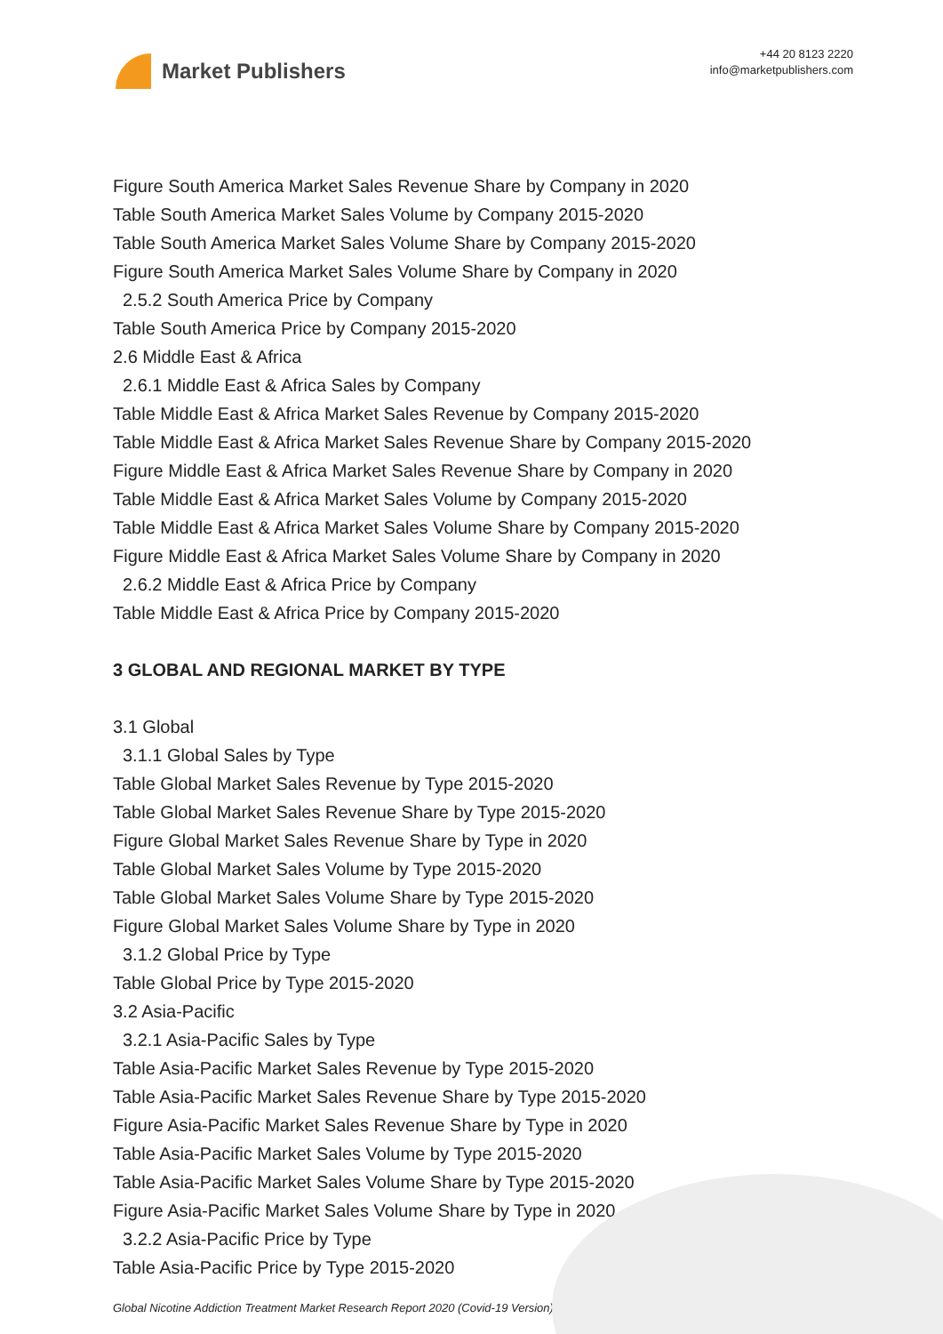Market Publishers
+44 20 8123 2220
info@marketpublishers.com
Figure South America Market Sales Revenue Share by Company in 2020
Table South America Market Sales Volume by Company 2015-2020
Table South America Market Sales Volume Share by Company 2015-2020
Figure South America Market Sales Volume Share by Company in 2020
2.5.2 South America Price by Company
Table South America Price by Company 2015-2020
2.6 Middle East & Africa
2.6.1 Middle East & Africa Sales by Company
Table Middle East & Africa Market Sales Revenue by Company 2015-2020
Table Middle East & Africa Market Sales Revenue Share by Company 2015-2020
Figure Middle East & Africa Market Sales Revenue Share by Company in 2020
Table Middle East & Africa Market Sales Volume by Company 2015-2020
Table Middle East & Africa Market Sales Volume Share by Company 2015-2020
Figure Middle East & Africa Market Sales Volume Share by Company in 2020
2.6.2 Middle East & Africa Price by Company
Table Middle East & Africa Price by Company 2015-2020
3 GLOBAL AND REGIONAL MARKET BY TYPE
3.1 Global
3.1.1 Global Sales by Type
Table Global Market Sales Revenue by Type 2015-2020
Table Global Market Sales Revenue Share by Type 2015-2020
Figure Global Market Sales Revenue Share by Type in 2020
Table Global Market Sales Volume by Type 2015-2020
Table Global Market Sales Volume Share by Type 2015-2020
Figure Global Market Sales Volume Share by Type in 2020
3.1.2 Global Price by Type
Table Global Price by Type 2015-2020
3.2 Asia-Pacific
3.2.1 Asia-Pacific Sales by Type
Table Asia-Pacific Market Sales Revenue by Type 2015-2020
Table Asia-Pacific Market Sales Revenue Share by Type 2015-2020
Figure Asia-Pacific Market Sales Revenue Share by Type in 2020
Table Asia-Pacific Market Sales Volume by Type 2015-2020
Table Asia-Pacific Market Sales Volume Share by Type 2015-2020
Figure Asia-Pacific Market Sales Volume Share by Type in 2020
3.2.2 Asia-Pacific Price by Type
Table Asia-Pacific Price by Type 2015-2020
Global Nicotine Addiction Treatment Market Research Report 2020 (Covid-19 Version)